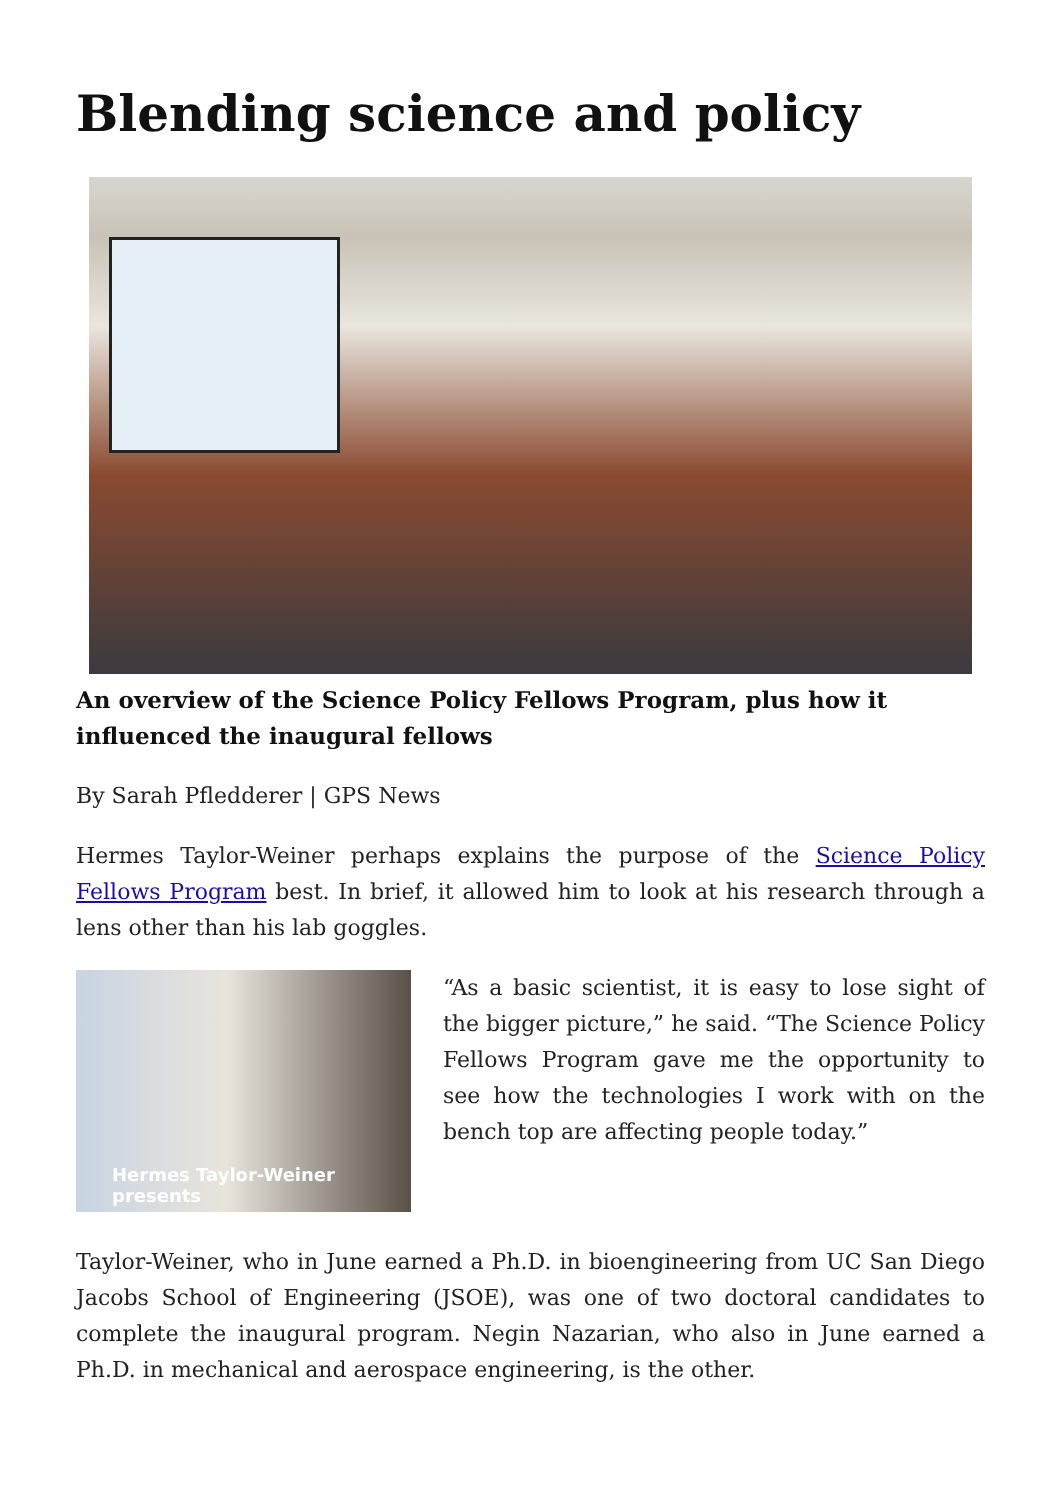Blending science and policy
An overview of the Science Policy Fellows Program, plus how it influenced the inaugural fellows
By Sarah Pfledderer | GPS News
Hermes Taylor-Weiner perhaps explains the purpose of the Science Policy Fellows Program best. In brief, it allowed him to look at his research through a lens other than his lab goggles.
Hermes Taylor-Weiner presents
“As a basic scientist, it is easy to lose sight of the bigger picture,” he said. “The Science Policy Fellows Program gave me the opportunity to see how the technologies I work with on the bench top are affecting people today.”
Taylor-Weiner, who in June earned a Ph.D. in bioengineering from UC San Diego Jacobs School of Engineering (JSOE), was one of two doctoral candidates to complete the inaugural program. Negin Nazarian, who also in June earned a Ph.D. in mechanical and aerospace engineering, is the other.